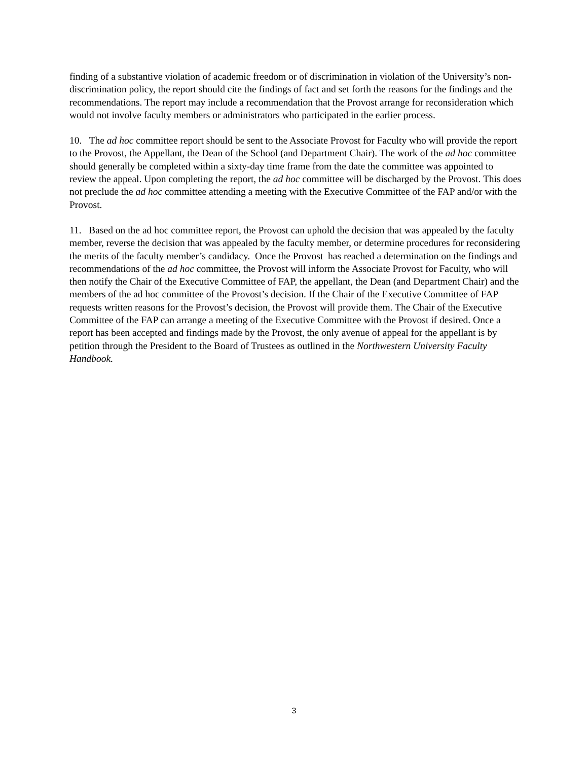finding of a substantive violation of academic freedom or of discrimination in violation of the University’s non-discrimination policy, the report should cite the findings of fact and set forth the reasons for the findings and the recommendations. The report may include a recommendation that the Provost arrange for reconsideration which would not involve faculty members or administrators who participated in the earlier process.
10. The ad hoc committee report should be sent to the Associate Provost for Faculty who will provide the report to the Provost, the Appellant, the Dean of the School (and Department Chair). The work of the ad hoc committee should generally be completed within a sixty-day time frame from the date the committee was appointed to review the appeal. Upon completing the report, the ad hoc committee will be discharged by the Provost. This does not preclude the ad hoc committee attending a meeting with the Executive Committee of the FAP and/or with the Provost.
11. Based on the ad hoc committee report, the Provost can uphold the decision that was appealed by the faculty member, reverse the decision that was appealed by the faculty member, or determine procedures for reconsidering the merits of the faculty member’s candidacy. Once the Provost has reached a determination on the findings and recommendations of the ad hoc committee, the Provost will inform the Associate Provost for Faculty, who will then notify the Chair of the Executive Committee of FAP, the appellant, the Dean (and Department Chair) and the members of the ad hoc committee of the Provost’s decision. If the Chair of the Executive Committee of FAP requests written reasons for the Provost’s decision, the Provost will provide them. The Chair of the Executive Committee of the FAP can arrange a meeting of the Executive Committee with the Provost if desired. Once a report has been accepted and findings made by the Provost, the only avenue of appeal for the appellant is by petition through the President to the Board of Trustees as outlined in the Northwestern University Faculty Handbook.
3